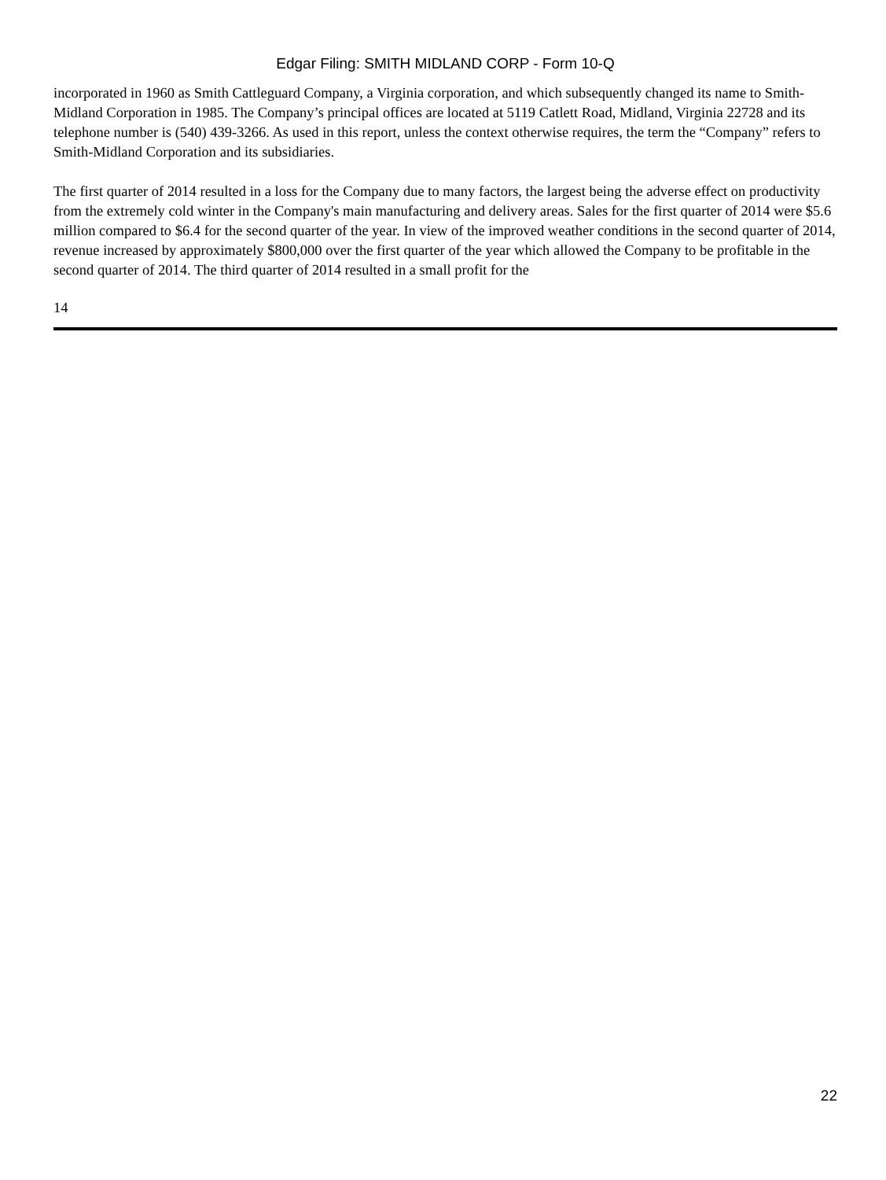Edgar Filing: SMITH MIDLAND CORP - Form 10-Q
incorporated in 1960 as Smith Cattleguard Company, a Virginia corporation, and which subsequently changed its name to Smith-Midland Corporation in 1985. The Company’s principal offices are located at 5119 Catlett Road, Midland, Virginia 22728 and its telephone number is (540) 439-3266. As used in this report, unless the context otherwise requires, the term the “Company” refers to Smith-Midland Corporation and its subsidiaries.
The first quarter of 2014 resulted in a loss for the Company due to many factors, the largest being the adverse effect on productivity from the extremely cold winter in the Company's main manufacturing and delivery areas. Sales for the first quarter of 2014 were $5.6 million compared to $6.4 for the second quarter of the year. In view of the improved weather conditions in the second quarter of 2014, revenue increased by approximately $800,000 over the first quarter of the year which allowed the Company to be profitable in the second quarter of 2014. The third quarter of 2014 resulted in a small profit for the
14
22